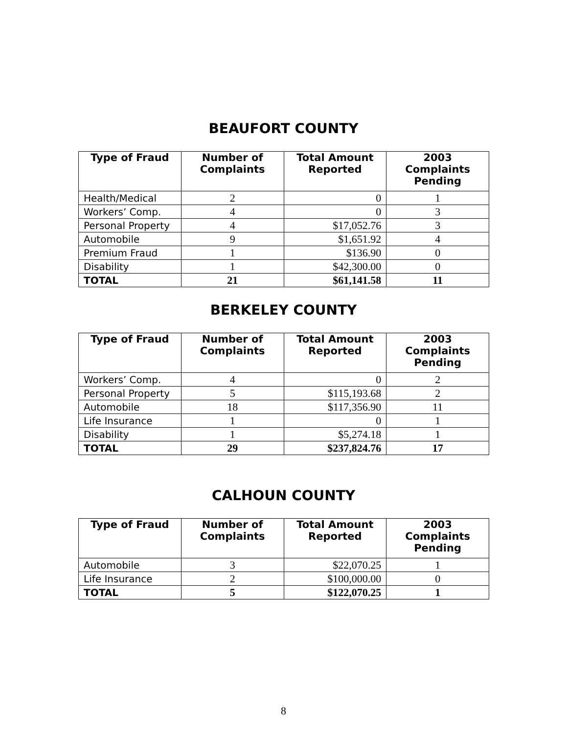BEAUFORT COUNTY
| Type of Fraud | Number of Complaints | Total Amount Reported | 2003 Complaints Pending |
| --- | --- | --- | --- |
| Health/Medical | 2 | 0 | 1 |
| Workers’ Comp. | 4 | 0 | 3 |
| Personal Property | 4 | $17,052.76 | 3 |
| Automobile | 9 | $1,651.92 | 4 |
| Premium Fraud | 1 | $136.90 | 0 |
| Disability | 1 | $42,300.00 | 0 |
| TOTAL | 21 | $61,141.58 | 11 |
BERKELEY COUNTY
| Type of Fraud | Number of Complaints | Total Amount Reported | 2003 Complaints Pending |
| --- | --- | --- | --- |
| Workers’ Comp. | 4 | 0 | 2 |
| Personal Property | 5 | $115,193.68 | 2 |
| Automobile | 18 | $117,356.90 | 11 |
| Life Insurance | 1 | 0 | 1 |
| Disability | 1 | $5,274.18 | 1 |
| TOTAL | 29 | $237,824.76 | 17 |
CALHOUN COUNTY
| Type of Fraud | Number of Complaints | Total Amount Reported | 2003 Complaints Pending |
| --- | --- | --- | --- |
| Automobile | 3 | $22,070.25 | 1 |
| Life Insurance | 2 | $100,000.00 | 0 |
| TOTAL | 5 | $122,070.25 | 1 |
8